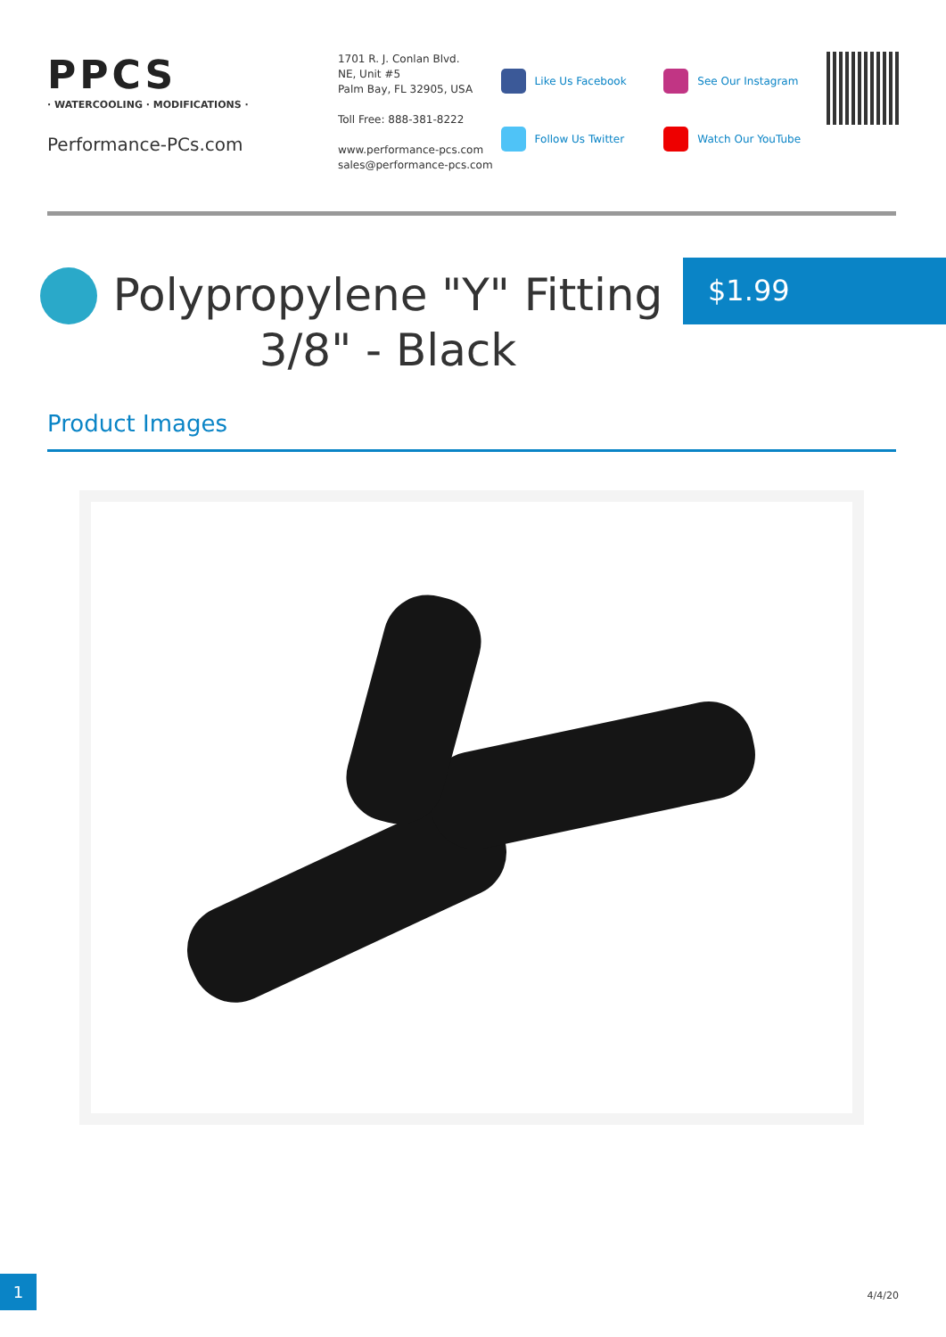PPCS
· WATERCOOLING · MODIFICATIONS ·
Performance-PCs.com
1701 R. J. Conlan Blvd.
NE, Unit #5
Palm Bay, FL 32905, USA
Toll Free: 888-381-8222
www.performance-pcs.com
sales@performance-pcs.com
Like Us Facebook
Follow Us Twitter
See Our Instagram
Watch Our YouTube
Polypropylene "Y" Fitting 3/8" - Black $1.99
Product Images
1
4/4/20